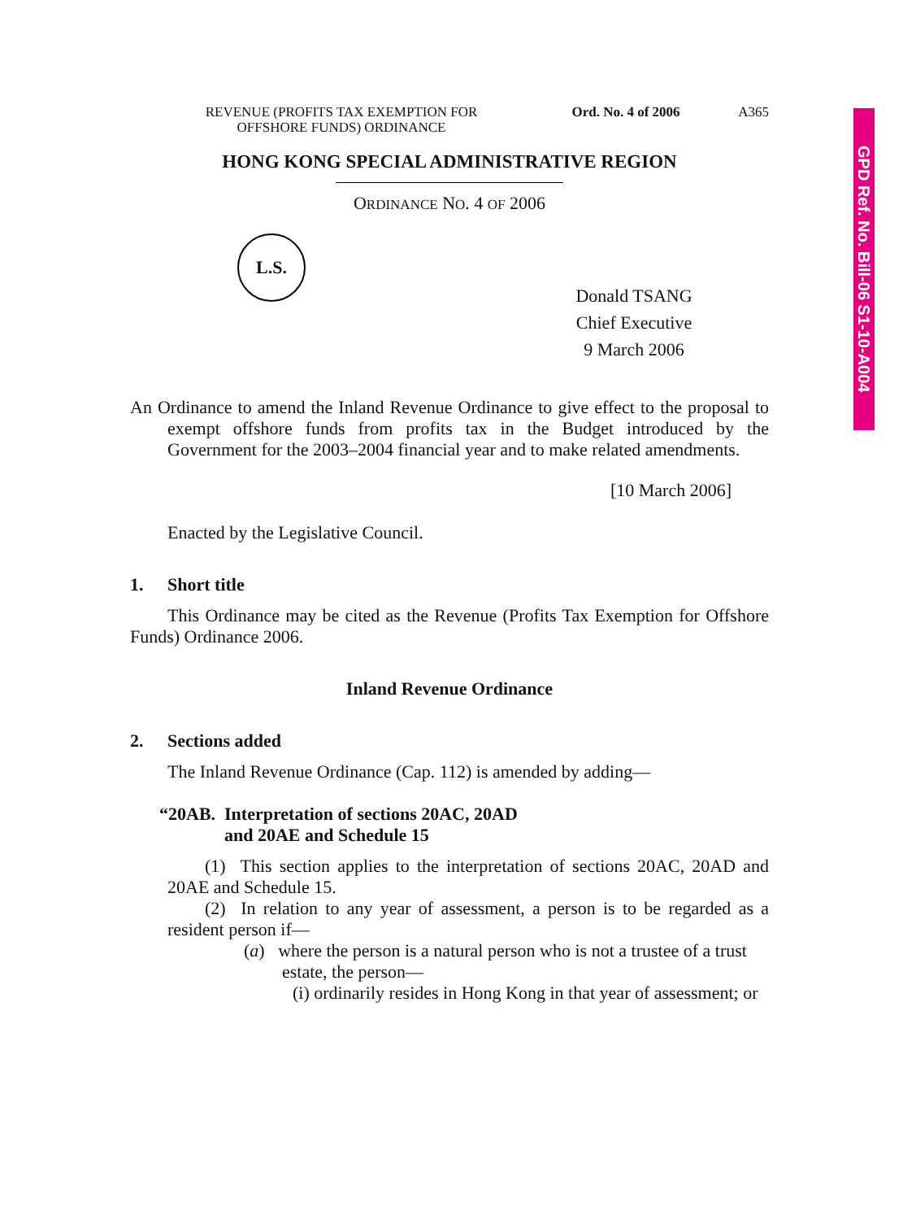GPD Ref. No. Bill-06 S1-10-A004
REVENUE (PROFITS TAX EXEMPTION FOR
OFFSHORE FUNDS) ORDINANCE
Ord. No. 4 of 2006
A365
HONG KONG SPECIAL ADMINISTRATIVE REGION
ORDINANCE NO. 4 OF 2006
L.S.
Donald TSANG
Chief Executive
9 March 2006
An Ordinance to amend the Inland Revenue Ordinance to give effect to the proposal to exempt offshore funds from profits tax in the Budget introduced by the Government for the 2003–2004 financial year and to make related amendments.
[10 March 2006]
Enacted by the Legislative Council.
1. Short title
This Ordinance may be cited as the Revenue (Profits Tax Exemption for Offshore Funds) Ordinance 2006.
Inland Revenue Ordinance
2. Sections added
The Inland Revenue Ordinance (Cap. 112) is amended by adding—
“20AB. Interpretation of sections 20AC, 20AD
and 20AE and Schedule 15
(1) This section applies to the interpretation of sections 20AC, 20AD and 20AE and Schedule 15.
(2) In relation to any year of assessment, a person is to be regarded as a resident person if—
(a) where the person is a natural person who is not a trustee of a trust estate, the person—
(i) ordinarily resides in Hong Kong in that year of assessment; or